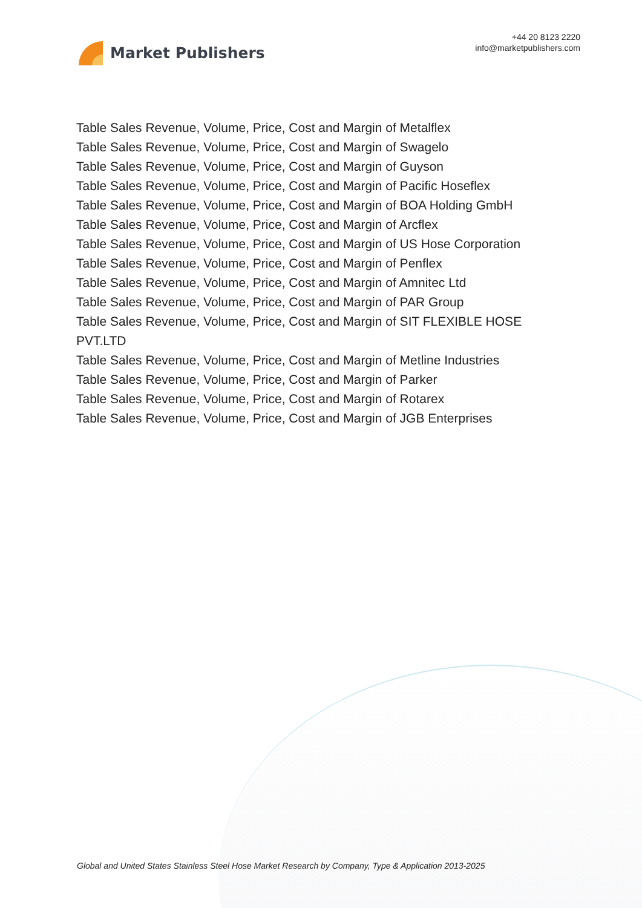Market Publishers
+44 20 8123 2220
info@marketpublishers.com
Table Sales Revenue, Volume, Price, Cost and Margin of Metalflex
Table Sales Revenue, Volume, Price, Cost and Margin of Swagelo
Table Sales Revenue, Volume, Price, Cost and Margin of Guyson
Table Sales Revenue, Volume, Price, Cost and Margin of Pacific Hoseflex
Table Sales Revenue, Volume, Price, Cost and Margin of BOA Holding GmbH
Table Sales Revenue, Volume, Price, Cost and Margin of Arcflex
Table Sales Revenue, Volume, Price, Cost and Margin of US Hose Corporation
Table Sales Revenue, Volume, Price, Cost and Margin of Penflex
Table Sales Revenue, Volume, Price, Cost and Margin of Amnitec Ltd
Table Sales Revenue, Volume, Price, Cost and Margin of PAR Group
Table Sales Revenue, Volume, Price, Cost and Margin of SIT FLEXIBLE HOSE PVT.LTD
Table Sales Revenue, Volume, Price, Cost and Margin of Metline Industries
Table Sales Revenue, Volume, Price, Cost and Margin of Parker
Table Sales Revenue, Volume, Price, Cost and Margin of Rotarex
Table Sales Revenue, Volume, Price, Cost and Margin of JGB Enterprises
Global and United States Stainless Steel Hose Market Research by Company, Type & Application 2013-2025